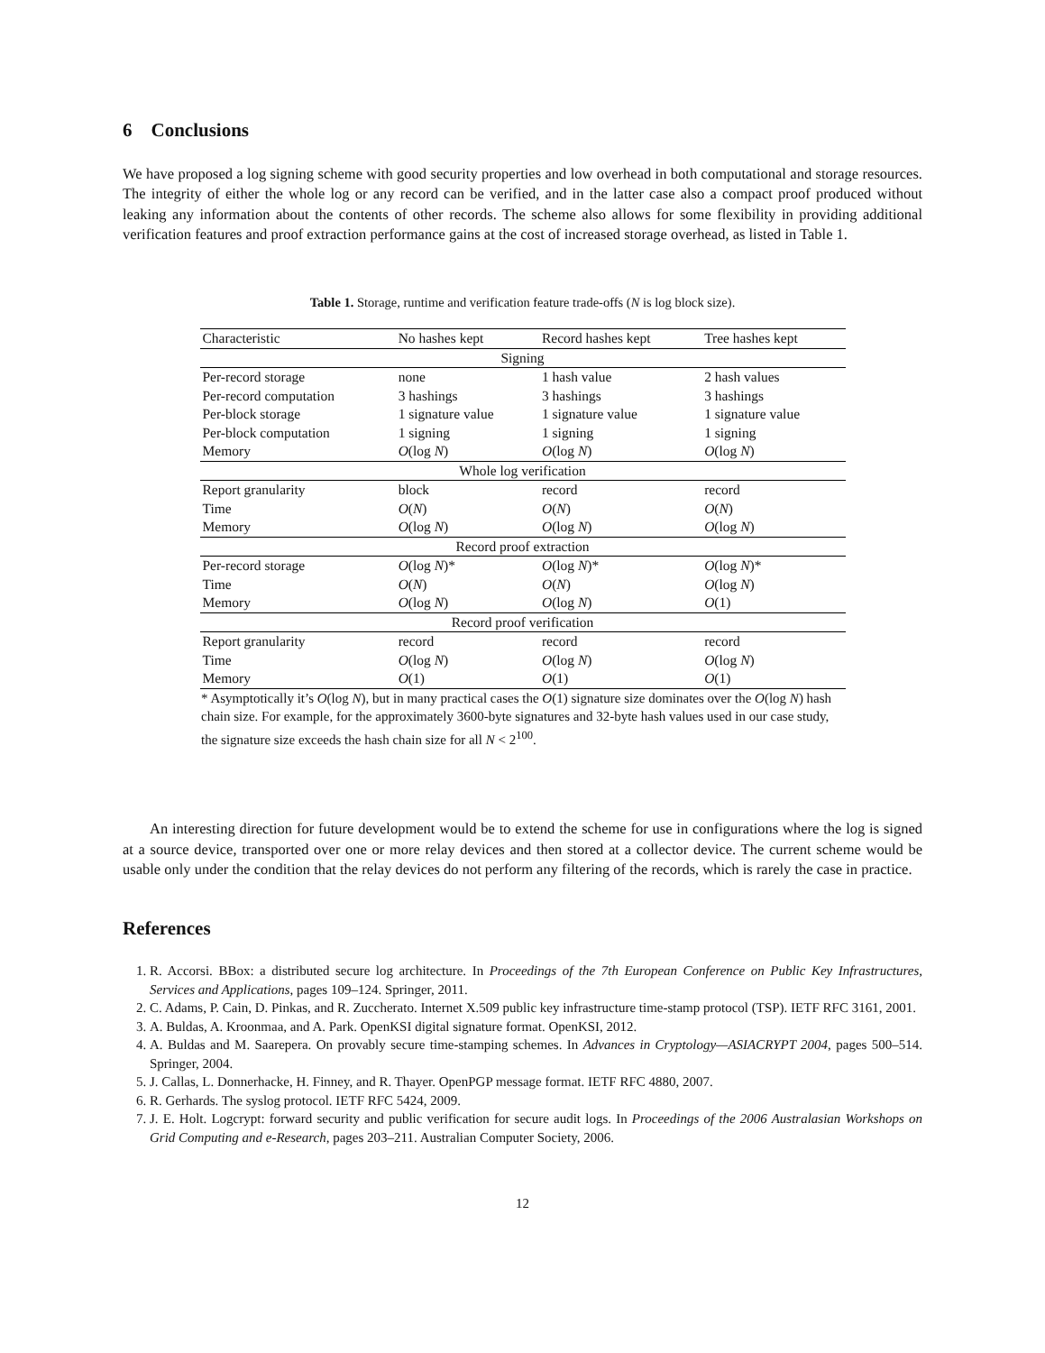6 Conclusions
We have proposed a log signing scheme with good security properties and low overhead in both computational and storage resources. The integrity of either the whole log or any record can be verified, and in the latter case also a compact proof produced without leaking any information about the contents of other records. The scheme also allows for some flexibility in providing additional verification features and proof extraction performance gains at the cost of increased storage overhead, as listed in Table 1.
Table 1. Storage, runtime and verification feature trade-offs (N is log block size).
| Characteristic | No hashes kept | Record hashes kept | Tree hashes kept |
| --- | --- | --- | --- |
| Signing | | | |
| Per-record storage | none | 1 hash value | 2 hash values |
| Per-record computation | 3 hashings | 3 hashings | 3 hashings |
| Per-block storage | 1 signature value | 1 signature value | 1 signature value |
| Per-block computation | 1 signing | 1 signing | 1 signing |
| Memory | O (log N ) | O (log N ) | O (log N ) |
| Whole log verification | | | |
| Report granularity | block | record | record |
| Time | O ( N ) | O ( N ) | O ( N ) |
| Memory | O (log N ) | O (log N ) | O (log N ) |
| Record proof extraction | | | |
| Per-record storage | O (log N )* | O (log N )* | O (log N )* |
| Time | O ( N ) | O ( N ) | O (log N ) |
| Memory | O (log N ) | O (log N ) | O (1) |
| Record proof verification | | | |
| Report granularity | record | record | record |
| Time | O (log N ) | O (log N ) | O (log N ) |
| Memory | O (1) | O (1) | O (1) |
* Asymptotically it’s O(log N), but in many practical cases the O(1) signature size dominates over the O(log N) hash chain size. For example, for the approximately 3600-byte signatures and 32-byte hash values used in our case study, the signature size exceeds the hash chain size for all N < 2<sup>100</sup>.
An interesting direction for future development would be to extend the scheme for use in configurations where the log is signed at a source device, transported over one or more relay devices and then stored at a collector device. The current scheme would be usable only under the condition that the relay devices do not perform any filtering of the records, which is rarely the case in practice.
References
1. R. Accorsi. BBox: a distributed secure log architecture. In Proceedings of the 7th European Conference on Public Key Infrastructures, Services and Applications, pages 109–124. Springer, 2011.
2. C. Adams, P. Cain, D. Pinkas, and R. Zuccherato. Internet X.509 public key infrastructure time-stamp protocol (TSP). IETF RFC 3161, 2001.
3. A. Buldas, A. Kroonmaa, and A. Park. OpenKSI digital signature format. OpenKSI, 2012.
4. A. Buldas and M. Saarepera. On provably secure time-stamping schemes. In Advances in Cryptology—ASIACRYPT 2004, pages 500–514. Springer, 2004.
5. J. Callas, L. Donnerhacke, H. Finney, and R. Thayer. OpenPGP message format. IETF RFC 4880, 2007.
6. R. Gerhards. The syslog protocol. IETF RFC 5424, 2009.
7. J. E. Holt. Logcrypt: forward security and public verification for secure audit logs. In Proceedings of the 2006 Australasian Workshops on Grid Computing and e-Research, pages 203–211. Australian Computer Society, 2006.
12